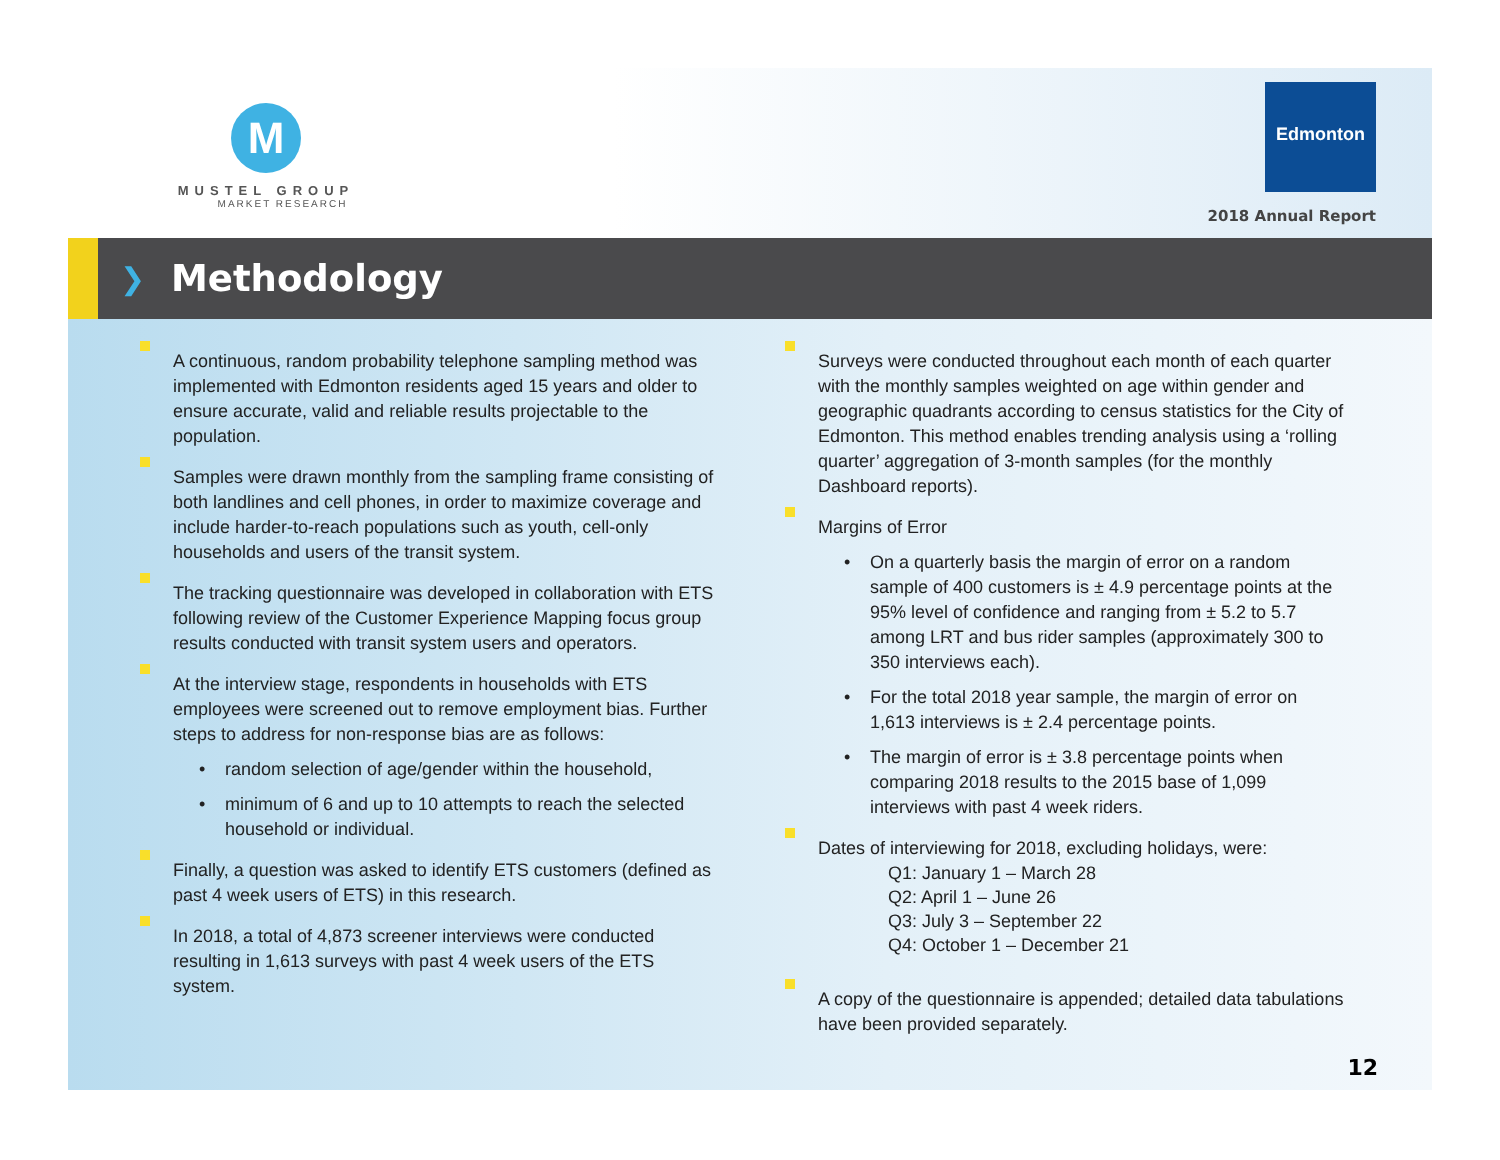M
MUSTEL GROUP
MARKET RESEARCH
Edmonton
2018 Annual Report
❯
Methodology
A continuous, random probability telephone sampling method was implemented with Edmonton residents aged 15 years and older to ensure accurate, valid and reliable results projectable to the population.
Samples were drawn monthly from the sampling frame consisting of both landlines and cell phones, in order to maximize coverage and include harder-to-reach populations such as youth, cell-only households and users of the transit system.
The tracking questionnaire was developed in collaboration with ETS following review of the Customer Experience Mapping focus group results conducted with transit system users and operators.
At the interview stage, respondents in households with ETS employees were screened out to remove employment bias. Further steps to address for non-response bias are as follows:
• random selection of age/gender within the household,
• minimum of 6 and up to 10 attempts to reach the selected household or individual.
Finally, a question was asked to identify ETS customers (defined as past 4 week users of ETS) in this research.
In 2018, a total of 4,873 screener interviews were conducted resulting in 1,613 surveys with past 4 week users of the ETS system.
Surveys were conducted throughout each month of each quarter with the monthly samples weighted on age within gender and geographic quadrants according to census statistics for the City of Edmonton. This method enables trending analysis using a ‘rolling quarter’ aggregation of 3-month samples (for the monthly Dashboard reports).
Margins of Error
• On a quarterly basis the margin of error on a random sample of 400 customers is ± 4.9 percentage points at the 95% level of confidence and ranging from ± 5.2 to 5.7 among LRT and bus rider samples (approximately 300 to 350 interviews each).
• For the total 2018 year sample, the margin of error on 1,613 interviews is ± 2.4 percentage points.
• The margin of error is ± 3.8 percentage points when comparing 2018 results to the 2015 base of 1,099 interviews with past 4 week riders.
Dates of interviewing for 2018, excluding holidays, were:
Q1: January 1 – March 28
Q2: April 1 – June 26
Q3: July 3 – September 22
Q4: October 1 – December 21
A copy of the questionnaire is appended; detailed data tabulations have been provided separately.
12